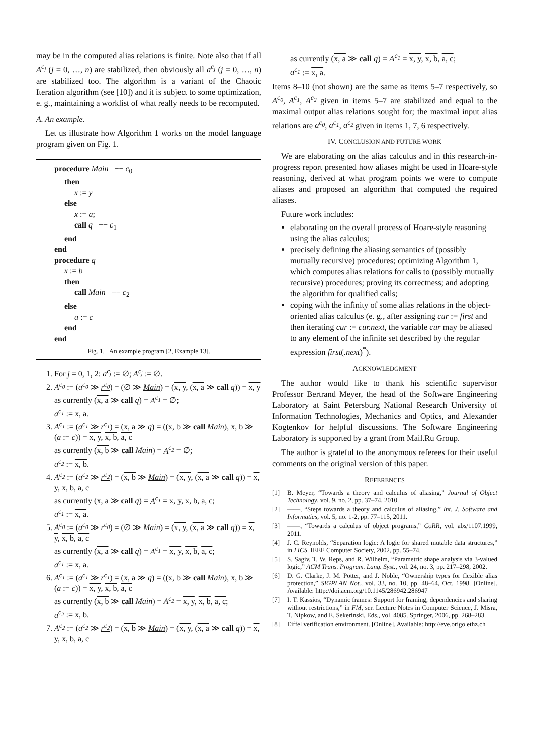may be in the computed alias relations is finite. Note also that if all A<sup>c<sub>j</sub></sup> (j = 0, …, n) are stabilized, then obviously all a<sup>c<sub>j</sub></sup> (j = 0, …, n) are stabilized too. The algorithm is a variant of the Chaotic Iteration algorithm (see [10]) and it is subject to some optimization, e. g., maintaining a worklist of what really needs to be recomputed.
A. An example.
Let us illustrate how Algorithm 1 works on the model language program given on Fig. 1.
procedure Main −− c<sub>0</sub>
then
x := y
else
x := a;
call q −− c<sub>1</sub>
end
end
procedure q
x := b
then
call Main −− c<sub>2</sub>
else
a := c
end
end
Fig. 1. An example program [2, Example 13].
1. For j = 0, 1, 2: a<sup>c<sub>j</sub></sup> := ∅; A<sup>c<sub>j</sub></sup> := ∅.
2. A<sup>c<sub>0</sub></sup> := (a<sup>c<sub>0</sub></sup> ≫ r<sup>c<sub>0</sub></sup>) = (∅ ≫ Main) = (x, y, (x, a ≫ call q)) = x, y
as currently (x, a ≫ call q) = A<sup>c<sub>1</sub></sup> = ∅;
a<sup>c<sub>1</sub></sup> := x, a.
3. A<sup>c<sub>1</sub></sup> := (a<sup>c<sub>1</sub></sup> ≫ r<sup>c<sub>1</sub></sup>) = (x, a ≫ q) = ((x, b ≫ call Main), x, b ≫ (a := c)) = x, y, x, b, a, c
as currently (x, b ≫ call Main) = A<sup>c<sub>2</sub></sup> = ∅;
a<sup>c<sub>2</sub></sup> := x, b.
4. A<sup>c<sub>2</sub></sup> := (a<sup>c<sub>2</sub></sup> ≫ r<sup>c<sub>2</sub></sup>) = (x, b ≫ Main) = (x, y, (x, a ≫ call q)) = x, y, x, b, a, c
as currently (x, a ≫ call q) = A<sup>c<sub>1</sub></sup> = x, y, x, b, a, c;
a<sup>c<sub>1</sub></sup> := x, a.
5. A<sup>c<sub>0</sub></sup> := (a<sup>c<sub>0</sub></sup> ≫ r<sup>c<sub>0</sub></sup>) = (∅ ≫ Main) = (x, y, (x, a ≫ call q)) = x, y, x, b, a, c
as currently (x, a ≫ call q) = A<sup>c<sub>1</sub></sup> = x, y, x, b, a, c;
a<sup>c<sub>1</sub></sup> := x, a.
6. A<sup>c<sub>1</sub></sup> := (a<sup>c<sub>1</sub></sup> ≫ r<sup>c<sub>1</sub></sup>) = (x, a ≫ q) = ((x, b ≫ call Main), x, b ≫ (a := c)) = x, y, x, b, a, c
as currently (x, b ≫ call Main) = A<sup>c<sub>2</sub></sup> = x, y, x, b, a, c;
a<sup>c<sub>2</sub></sup> := x, b.
7. A<sup>c<sub>2</sub></sup> := (a<sup>c<sub>2</sub></sup> ≫ r<sup>c<sub>2</sub></sup>) = (x, b ≫ Main) = (x, y, (x, a ≫ call q)) = x, y, x, b, a, c
as currently (x, a ≫ call q) = A<sup>c<sub>1</sub></sup> = x, y, x, b, a, c;
a<sup>c<sub>1</sub></sup> := x, a.
Items 8–10 (not shown) are the same as items 5–7 respectively, so A<sup>c<sub>0</sub></sup>, A<sup>c<sub>1</sub></sup>, A<sup>c<sub>2</sub></sup> given in items 5–7 are stabilized and equal to the maximal output alias relations sought for; the maximal input alias relations are a<sup>c<sub>0</sub></sup>, a<sup>c<sub>1</sub></sup>, a<sup>c<sub>2</sub></sup> given in items 1, 7, 6 respectively.
IV. CONCLUSION AND FUTURE WORK
We are elaborating on the alias calculus and in this research-in-progress report presented how aliases might be used in Hoare-style reasoning, derived at what program points we were to compute aliases and proposed an algorithm that computed the required aliases.
Future work includes:
elaborating on the overall process of Hoare-style reasoning using the alias calculus;
precisely defining the aliasing semantics of (possibly mutually recursive) procedures; optimizing Algorithm 1, which computes alias relations for calls to (possibly mutually recursive) procedures; proving its correctness; and adopting the algorithm for qualified calls;
coping with the infinity of some alias relations in the object-oriented alias calculus (e. g., after assigning cur := first and then iterating cur := cur.next, the variable cur may be aliased to any element of the infinite set described by the regular expression first(.next)<sup>*</sup>).
ACKNOWLEDGMENT
The author would like to thank his scientific supervisor Professor Bertrand Meyer, the head of the Software Engineering Laboratory at Saint Petersburg National Research University of Information Technologies, Mechanics and Optics, and Alexander Kogtenkov for helpful discussions. The Software Engineering Laboratory is supported by a grant from Mail.Ru Group.
The author is grateful to the anonymous referees for their useful comments on the original version of this paper.
REFERENCES
[1] B. Meyer, “Towards a theory and calculus of aliasing,” Journal of Object Technology, vol. 9, no. 2, pp. 37–74, 2010.
[2] ——, “Steps towards a theory and calculus of aliasing,” Int. J. Software and Informatics, vol. 5, no. 1-2, pp. 77–115, 2011.
[3] ——, “Towards a calculus of object programs,” CoRR, vol. abs/1107.1999, 2011.
[4] J. C. Reynolds, “Separation logic: A logic for shared mutable data structures,” in LICS. IEEE Computer Society, 2002, pp. 55–74.
[5] S. Sagiv, T. W. Reps, and R. Wilhelm, “Parametric shape analysis via 3-valued logic,” ACM Trans. Program. Lang. Syst., vol. 24, no. 3, pp. 217–298, 2002.
[6] D. G. Clarke, J. M. Potter, and J. Noble, “Ownership types for flexible alias protection,” SIGPLAN Not., vol. 33, no. 10, pp. 48–64, Oct. 1998. [Online]. Available: http://doi.acm.org/10.1145/286942.286947
[7] I. T. Kassios, “Dynamic frames: Support for framing, dependencies and sharing without restrictions,” in FM, ser. Lecture Notes in Computer Science, J. Misra, T. Nipkow, and E. Sekerinski, Eds., vol. 4085. Springer, 2006, pp. 268–283.
[8] Eiffel verification environment. [Online]. Available: http://eve.origo.ethz.ch